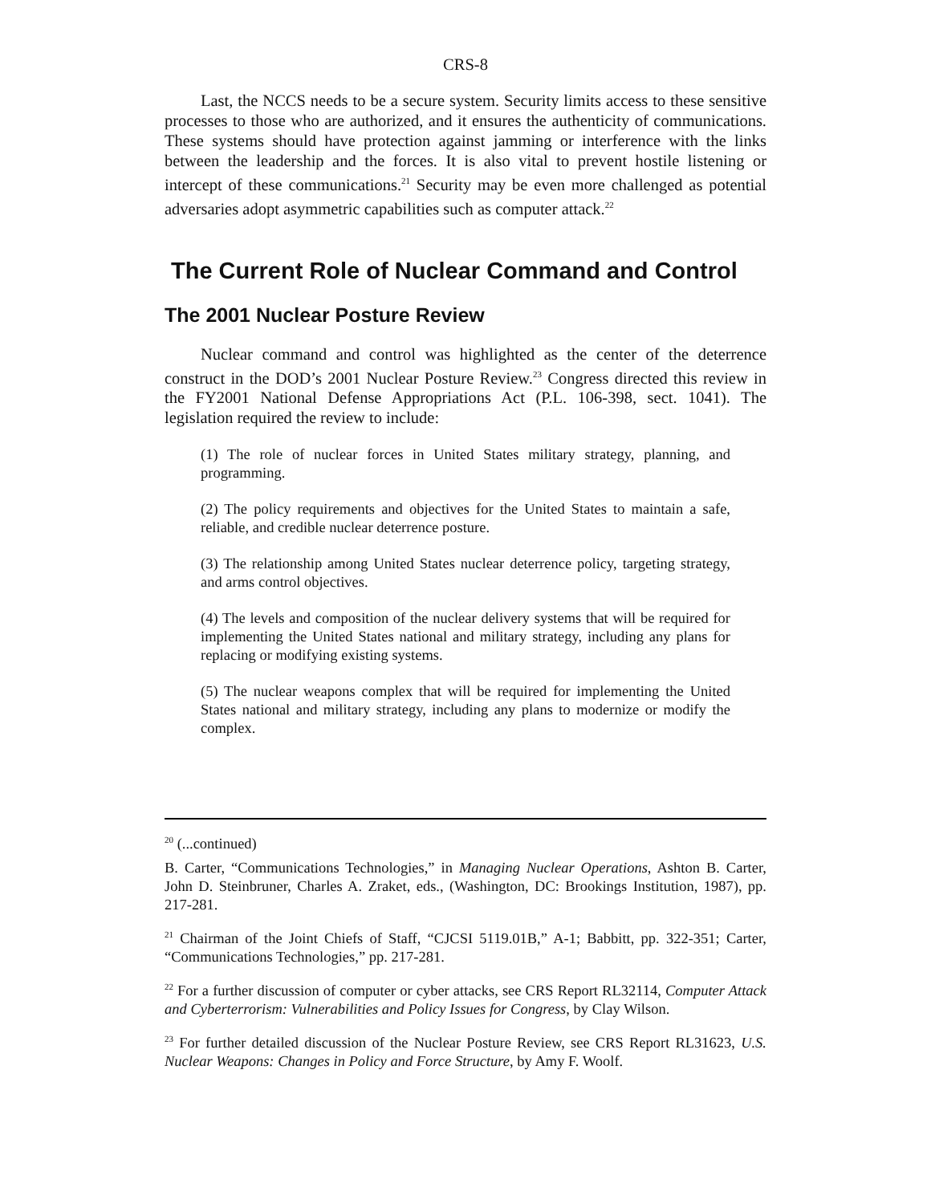CRS-8
Last, the NCCS needs to be a secure system. Security limits access to these sensitive processes to those who are authorized, and it ensures the authenticity of communications. These systems should have protection against jamming or interference with the links between the leadership and the forces. It is also vital to prevent hostile listening or intercept of these communications.<sup>21</sup> Security may be even more challenged as potential adversaries adopt asymmetric capabilities such as computer attack.<sup>22</sup>
The Current Role of Nuclear Command and Control
The 2001 Nuclear Posture Review
Nuclear command and control was highlighted as the center of the deterrence construct in the DOD’s 2001 Nuclear Posture Review.<sup>23</sup> Congress directed this review in the FY2001 National Defense Appropriations Act (P.L. 106-398, sect. 1041). The legislation required the review to include:
(1) The role of nuclear forces in United States military strategy, planning, and programming.
(2) The policy requirements and objectives for the United States to maintain a safe, reliable, and credible nuclear deterrence posture.
(3) The relationship among United States nuclear deterrence policy, targeting strategy, and arms control objectives.
(4) The levels and composition of the nuclear delivery systems that will be required for implementing the United States national and military strategy, including any plans for replacing or modifying existing systems.
(5) The nuclear weapons complex that will be required for implementing the United States national and military strategy, including any plans to modernize or modify the complex.
<sup>20</sup> (...continued)
B. Carter, “Communications Technologies,” in Managing Nuclear Operations, Ashton B. Carter, John D. Steinbruner, Charles A. Zraket, eds., (Washington, DC: Brookings Institution, 1987), pp. 217-281.
<sup>21</sup> Chairman of the Joint Chiefs of Staff, “CJCSI 5119.01B,” A-1; Babbitt, pp. 322-351; Carter, “Communications Technologies,” pp. 217-281.
<sup>22</sup> For a further discussion of computer or cyber attacks, see CRS Report RL32114, Computer Attack and Cyberterrorism: Vulnerabilities and Policy Issues for Congress, by Clay Wilson.
<sup>23</sup> For further detailed discussion of the Nuclear Posture Review, see CRS Report RL31623, U.S. Nuclear Weapons: Changes in Policy and Force Structure, by Amy F. Woolf.